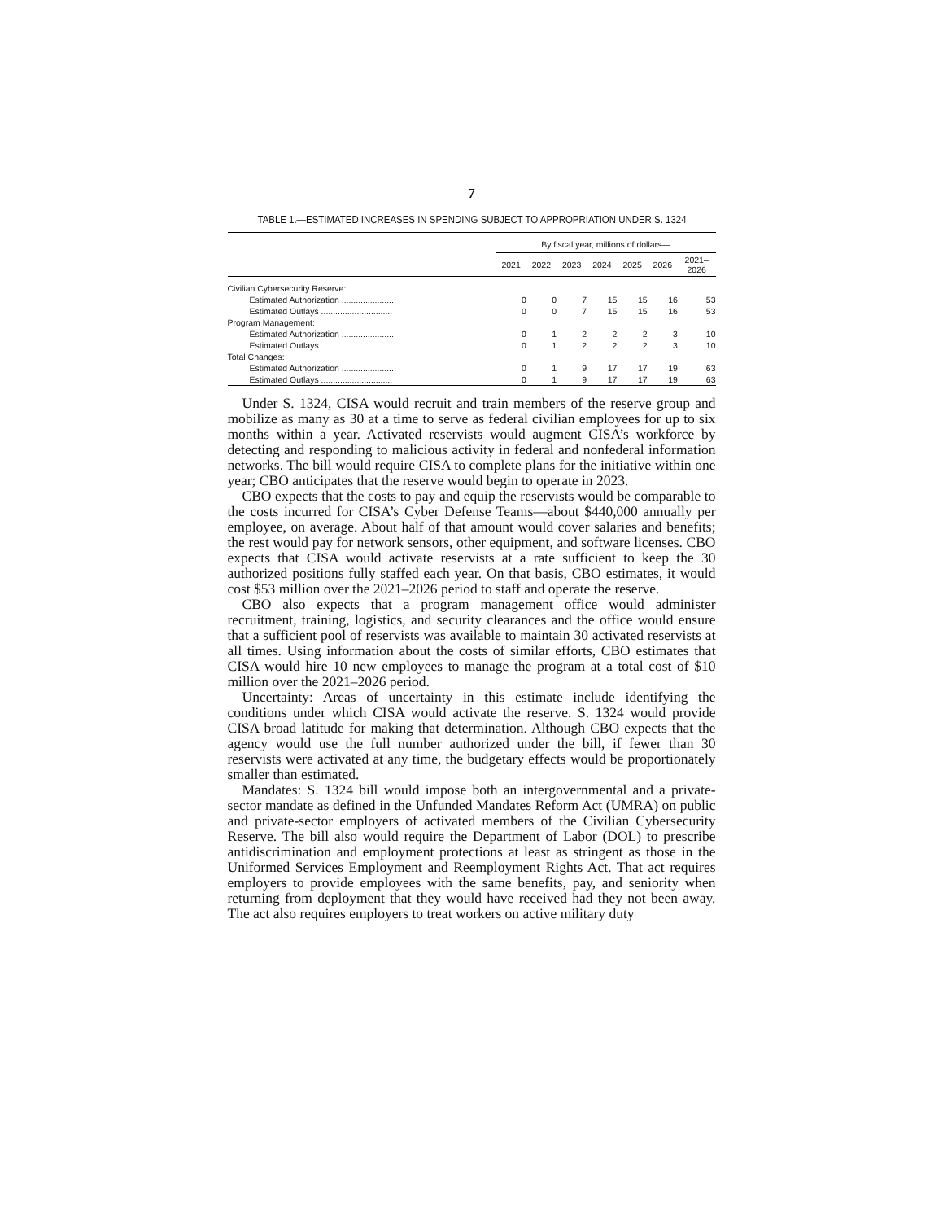7
TABLE 1.—ESTIMATED INCREASES IN SPENDING SUBJECT TO APPROPRIATION UNDER S. 1324
| | By fiscal year, millions of dollars— | | | | | | |
| --- | --- | --- | --- | --- | --- | --- | --- |
| | 2021 | 2022 | 2023 | 2024 | 2025 | 2026 | 2021– 2026 |
| Civilian Cybersecurity Reserve: | | | | | | | |
| Estimated Authorization ...................... | 0 | 0 | 7 | 15 | 15 | 16 | 53 |
| Estimated Outlays .............................. | 0 | 0 | 7 | 15 | 15 | 16 | 53 |
| Program Management: | | | | | | | |
| Estimated Authorization ...................... | 0 | 1 | 2 | 2 | 2 | 3 | 10 |
| Estimated Outlays .............................. | 0 | 1 | 2 | 2 | 2 | 3 | 10 |
| Total Changes: | | | | | | | |
| Estimated Authorization ...................... | 0 | 1 | 9 | 17 | 17 | 19 | 63 |
| Estimated Outlays .............................. | 0 | 1 | 9 | 17 | 17 | 19 | 63 |
Under S. 1324, CISA would recruit and train members of the reserve group and mobilize as many as 30 at a time to serve as federal civilian employees for up to six months within a year. Activated reservists would augment CISA’s workforce by detecting and responding to malicious activity in federal and nonfederal information networks. The bill would require CISA to complete plans for the initiative within one year; CBO anticipates that the reserve would begin to operate in 2023.
CBO expects that the costs to pay and equip the reservists would be comparable to the costs incurred for CISA’s Cyber Defense Teams—about $440,000 annually per employee, on average. About half of that amount would cover salaries and benefits; the rest would pay for network sensors, other equipment, and software licenses. CBO expects that CISA would activate reservists at a rate sufficient to keep the 30 authorized positions fully staffed each year. On that basis, CBO estimates, it would cost $53 million over the 2021–2026 period to staff and operate the reserve.
CBO also expects that a program management office would administer recruitment, training, logistics, and security clearances and the office would ensure that a sufficient pool of reservists was available to maintain 30 activated reservists at all times. Using information about the costs of similar efforts, CBO estimates that CISA would hire 10 new employees to manage the program at a total cost of $10 million over the 2021–2026 period.
Uncertainty: Areas of uncertainty in this estimate include identifying the conditions under which CISA would activate the reserve. S. 1324 would provide CISA broad latitude for making that determination. Although CBO expects that the agency would use the full number authorized under the bill, if fewer than 30 reservists were activated at any time, the budgetary effects would be proportionately smaller than estimated.
Mandates: S. 1324 bill would impose both an intergovernmental and a private-sector mandate as defined in the Unfunded Mandates Reform Act (UMRA) on public and private-sector employers of activated members of the Civilian Cybersecurity Reserve. The bill also would require the Department of Labor (DOL) to prescribe antidiscrimination and employment protections at least as stringent as those in the Uniformed Services Employment and Reemployment Rights Act. That act requires employers to provide employees with the same benefits, pay, and seniority when returning from deployment that they would have received had they not been away. The act also requires employers to treat workers on active military duty